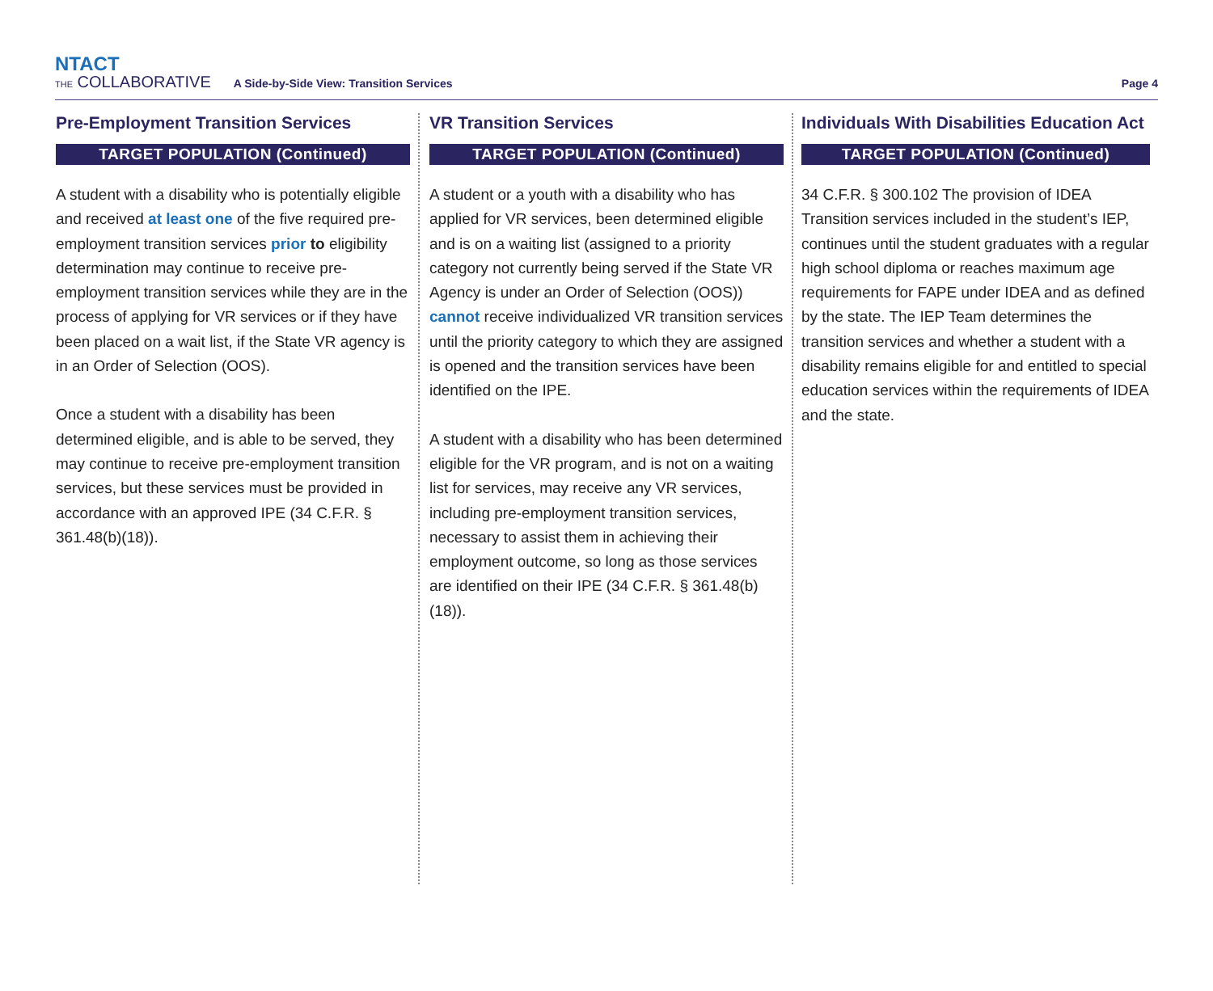NTACT
THE COLLABORATIVE
A Side-by-Side View: Transition Services
Page 4
Pre-Employment Transition Services
TARGET POPULATION (Continued)
A student with a disability who is potentially eligible and received at least one of the five required pre-employment transition services prior to eligibility determination may continue to receive pre-employment transition services while they are in the process of applying for VR services or if they have been placed on a wait list, if the State VR agency is in an Order of Selection (OOS).
Once a student with a disability has been determined eligible, and is able to be served, they may continue to receive pre-employment transition services, but these services must be provided in accordance with an approved IPE (34 C.F.R. § 361.48(b)(18)).
VR Transition Services
TARGET POPULATION (Continued)
A student or a youth with a disability who has applied for VR services, been determined eligible and is on a waiting list (assigned to a priority category not currently being served if the State VR Agency is under an Order of Selection (OOS)) cannot receive individualized VR transition services until the priority category to which they are assigned is opened and the transition services have been identified on the IPE.
A student with a disability who has been determined eligible for the VR program, and is not on a waiting list for services, may receive any VR services, including pre-employment transition services, necessary to assist them in achieving their employment outcome, so long as those services are identified on their IPE (34 C.F.R. § 361.48(b)(18)).
Individuals With Disabilities Education Act
TARGET POPULATION (Continued)
34 C.F.R. § 300.102 The provision of IDEA Transition services included in the student’s IEP, continues until the student graduates with a regular high school diploma or reaches maximum age requirements for FAPE under IDEA and as defined by the state. The IEP Team determines the transition services and whether a student with a disability remains eligible for and entitled to special education services within the requirements of IDEA and the state.